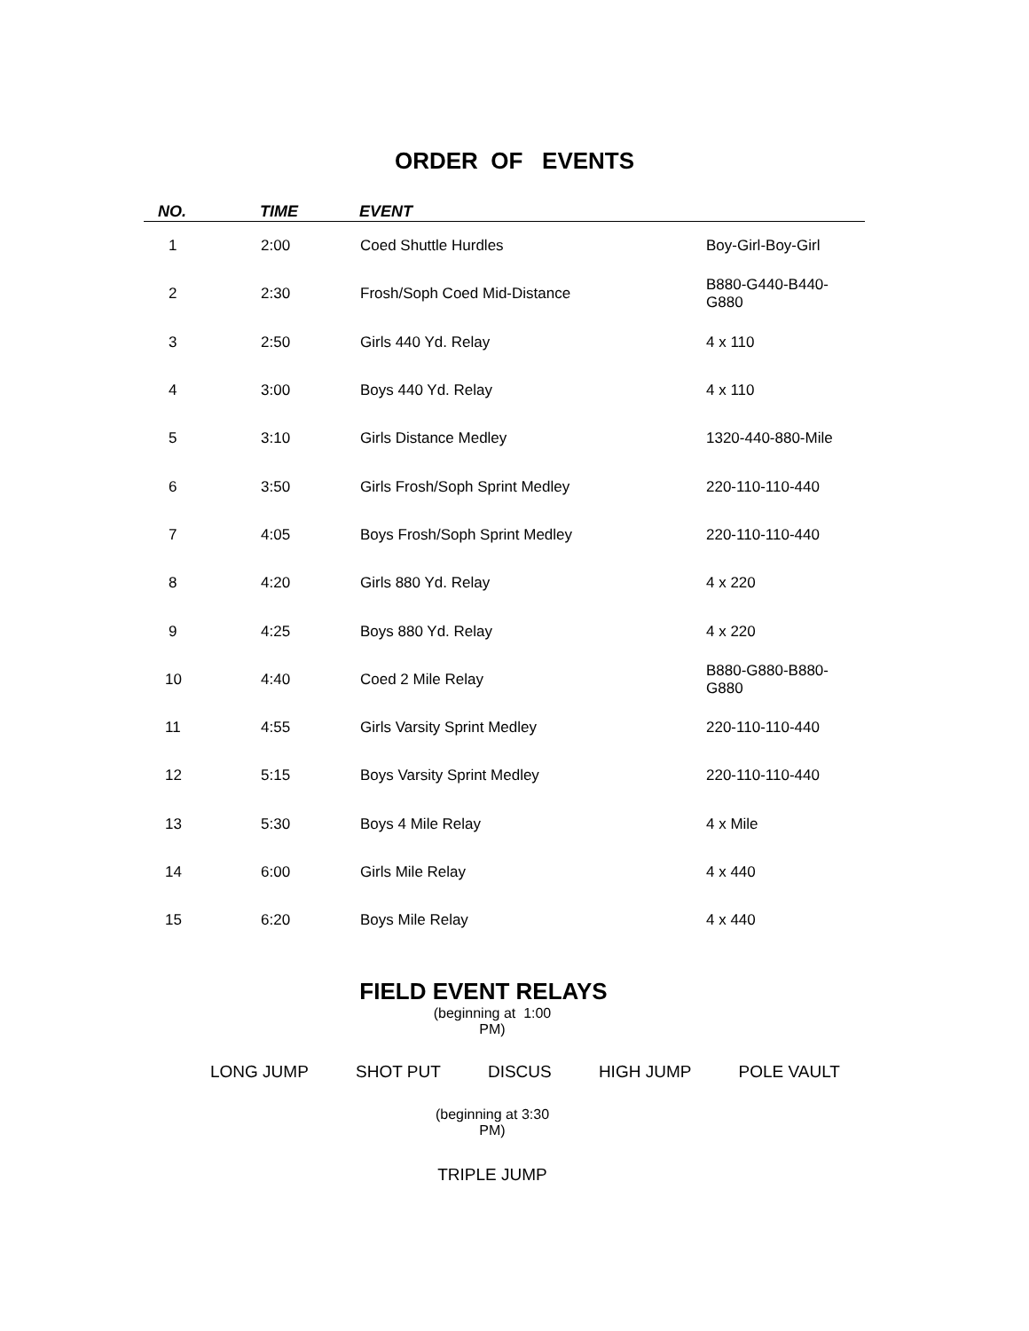ORDER OF EVENTS
| NO. | TIME | EVENT | |
| --- | --- | --- | --- |
| 1 | 2:00 | Coed Shuttle Hurdles | Boy-Girl-Boy-Girl |
| 2 | 2:30 | Frosh/Soph Coed Mid-Distance | B880-G440-B440-G880 |
| 3 | 2:50 | Girls 440 Yd. Relay | 4 x 110 |
| 4 | 3:00 | Boys 440 Yd. Relay | 4 x 110 |
| 5 | 3:10 | Girls Distance Medley | 1320-440-880-Mile |
| 6 | 3:50 | Girls Frosh/Soph Sprint Medley | 220-110-110-440 |
| 7 | 4:05 | Boys Frosh/Soph Sprint Medley | 220-110-110-440 |
| 8 | 4:20 | Girls 880 Yd. Relay | 4 x 220 |
| 9 | 4:25 | Boys 880 Yd. Relay | 4 x 220 |
| 10 | 4:40 | Coed 2 Mile Relay | B880-G880-B880-G880 |
| 11 | 4:55 | Girls Varsity Sprint Medley | 220-110-110-440 |
| 12 | 5:15 | Boys Varsity Sprint Medley | 220-110-110-440 |
| 13 | 5:30 | Boys 4 Mile Relay | 4 x Mile |
| 14 | 6:00 | Girls Mile Relay | 4 x 440 |
| 15 | 6:20 | Boys Mile Relay | 4 x 440 |
FIELD EVENT RELAYS
(beginning at 1:00 PM)
LONG JUMP SHOT PUT DISCUS HIGH JUMP POLE VAULT
(beginning at 3:30 PM)
TRIPLE JUMP